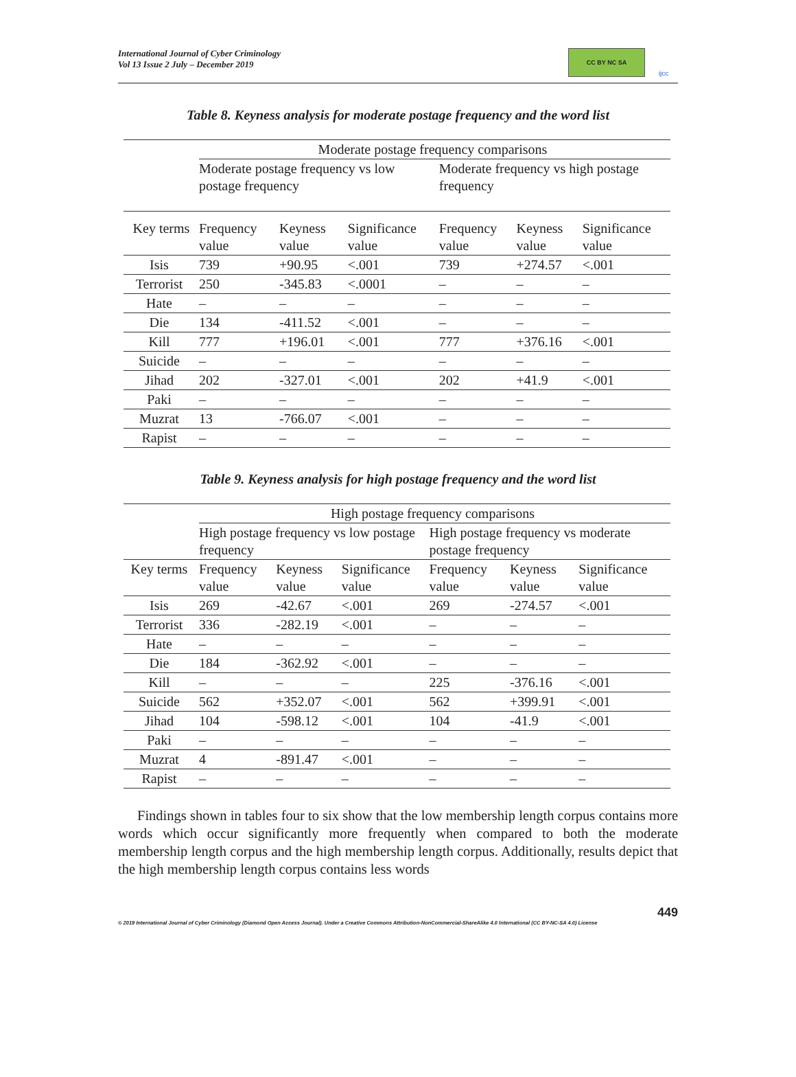International Journal of Cyber Criminology
Vol 13 Issue 2 July – December 2019
CC BY NC SA
ijcc
Table 8. Keyness analysis for moderate postage frequency and the word list
| | Moderate postage frequency comparisons | | | | | |
| --- | --- | --- | --- | --- | --- | --- |
| | Moderate postage frequency vs low postage frequency | | | Moderate frequency vs high postage frequency | | |
| Key terms | Frequency value | Keyness value | Significance value | Frequency value | Keyness value | Significance value |
| Isis | 739 | +90.95 | <.001 | 739 | +274.57 | <.001 |
| Terrorist | 250 | -345.83 | <.0001 | – | – | – |
| Hate | – | – | – | – | – | – |
| Die | 134 | -411.52 | <.001 | – | – | – |
| Kill | 777 | +196.01 | <.001 | 777 | +376.16 | <.001 |
| Suicide | – | – | – | – | – | – |
| Jihad | 202 | -327.01 | <.001 | 202 | +41.9 | <.001 |
| Paki | – | – | – | – | – | – |
| Muzrat | 13 | -766.07 | <.001 | – | – | – |
| Rapist | – | – | – | – | – | – |
Table 9. Keyness analysis for high postage frequency and the word list
| | High postage frequency comparisons | | | | | |
| --- | --- | --- | --- | --- | --- | --- |
| | High postage frequency vs low postage frequency | | | High postage frequency vs moderate postage frequency | | |
| Key terms | Frequency value | Keyness value | Significance value | Frequency value | Keyness value | Significance value |
| Isis | 269 | -42.67 | <.001 | 269 | -274.57 | <.001 |
| Terrorist | 336 | -282.19 | <.001 | – | – | – |
| Hate | – | – | – | – | – | – |
| Die | 184 | -362.92 | <.001 | – | – | – |
| Kill | – | – | – | 225 | -376.16 | <.001 |
| Suicide | 562 | +352.07 | <.001 | 562 | +399.91 | <.001 |
| Jihad | 104 | -598.12 | <.001 | 104 | -41.9 | <.001 |
| Paki | – | – | – | – | – | – |
| Muzrat | 4 | -891.47 | <.001 | – | – | – |
| Rapist | – | – | – | – | – | – |
Findings shown in tables four to six show that the low membership length corpus contains more words which occur significantly more frequently when compared to both the moderate membership length corpus and the high membership length corpus. Additionally, results depict that the high membership length corpus contains less words
449
© 2019 International Journal of Cyber Criminology (Diamond Open Access Journal). Under a Creative Commons Attribution-NonCommercial-ShareAlike 4.0 International (CC BY-NC-SA 4.0) License